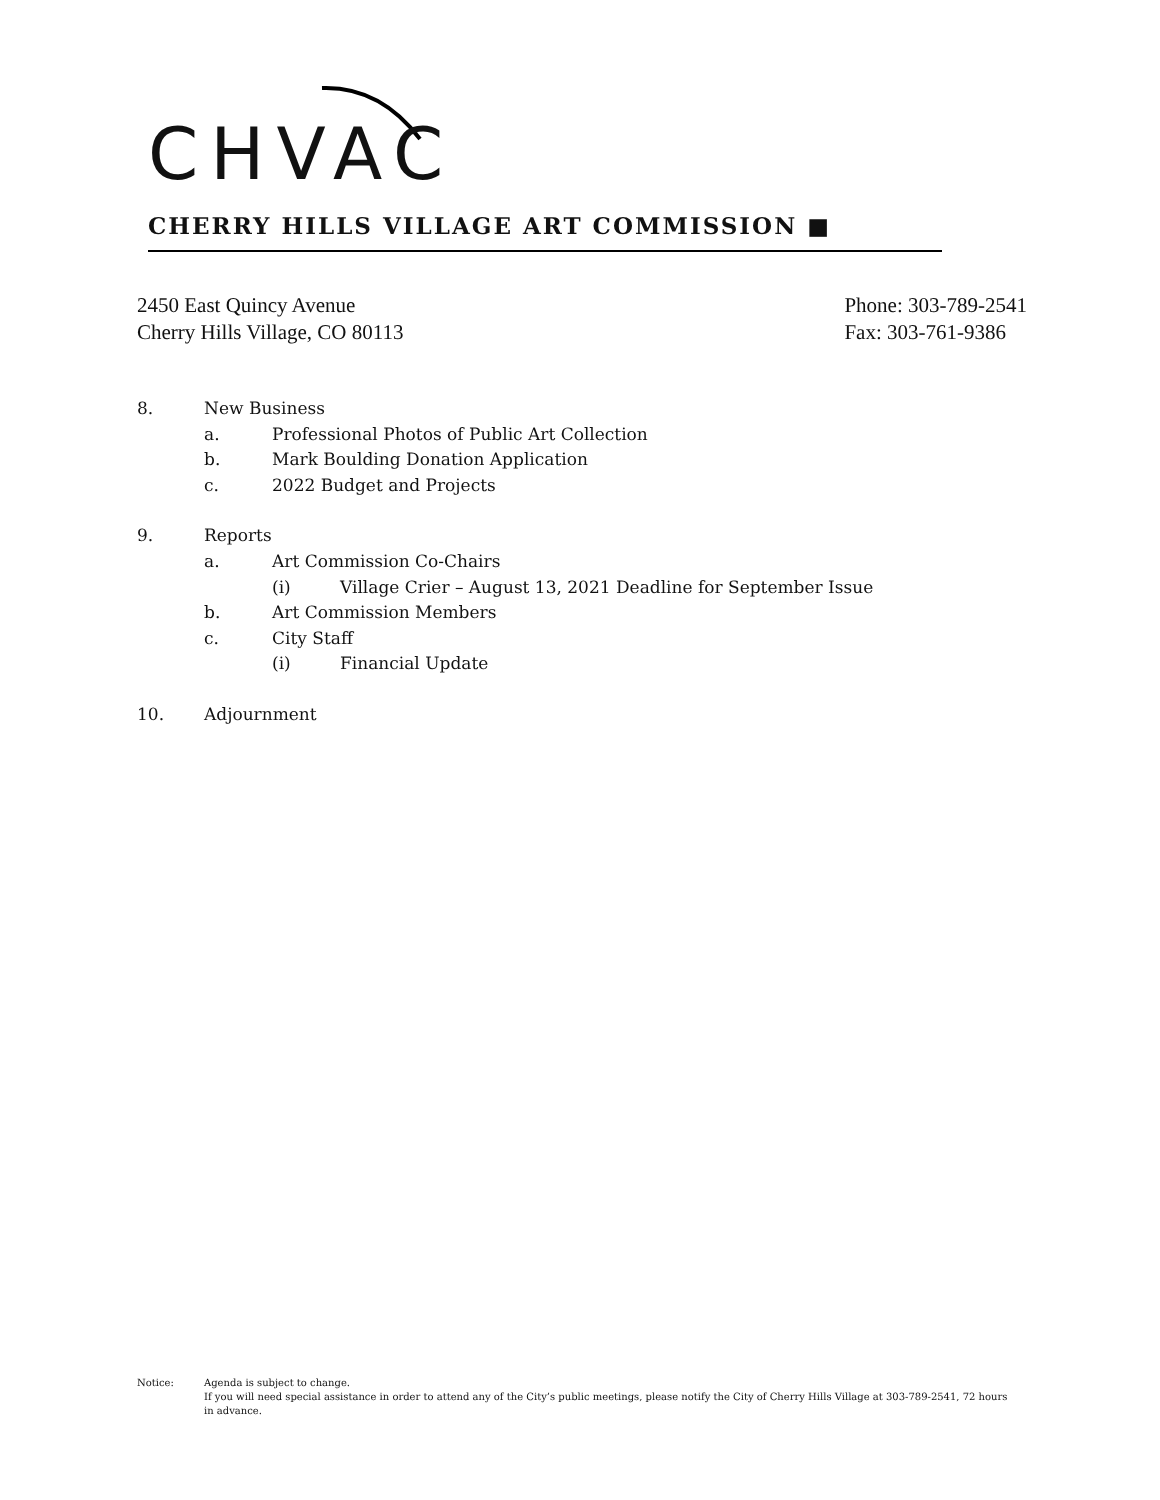CHVAC
CHERRY HILLS VILLAGE ART COMMISSION ■
2450 East Quincy Avenue
Cherry Hills Village, CO 80113
Phone: 303-789-2541
Fax: 303-761-9386
8. New Business
a. Professional Photos of Public Art Collection
b. Mark Boulding Donation Application
c. 2022 Budget and Projects
9. Reports
a. Art Commission Co-Chairs
(i) Village Crier – August 13, 2021 Deadline for September Issue
b. Art Commission Members
c. City Staff
(i) Financial Update
10. Adjournment
Notice: Agenda is subject to change.
If you will need special assistance in order to attend any of the City’s public meetings, please notify the City of Cherry Hills Village at 303-789-2541, 72 hours in advance.